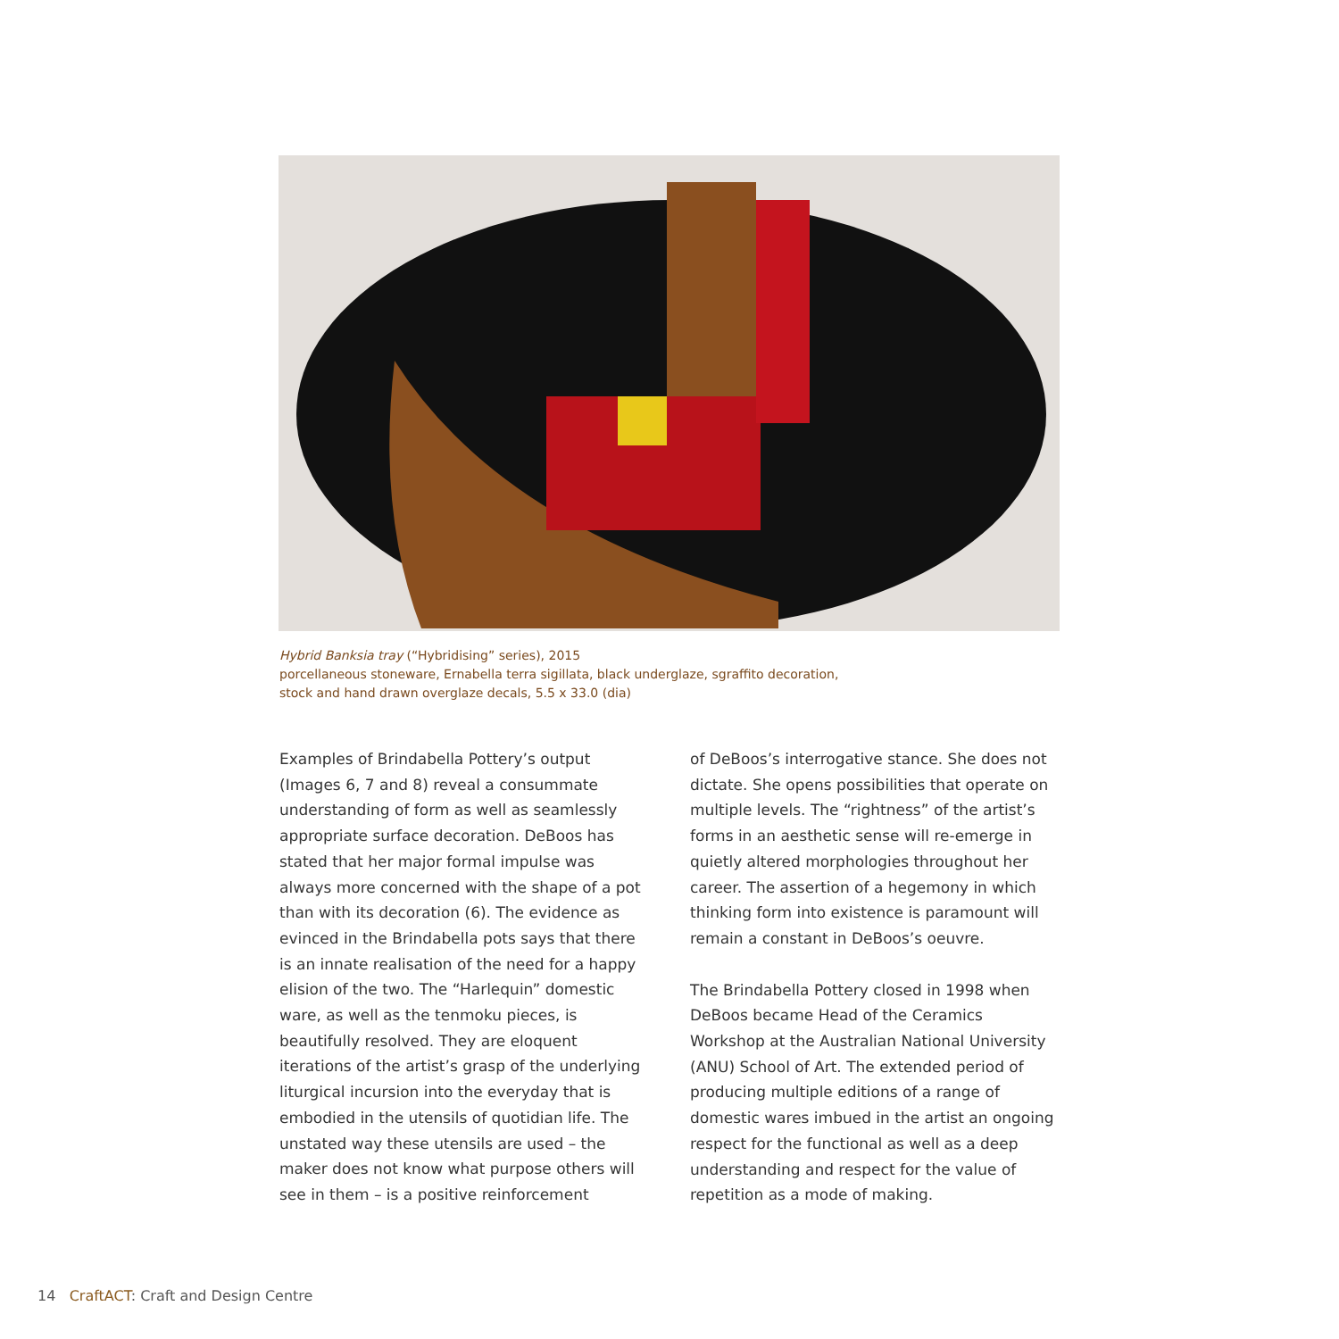Hybrid Banksia tray (“Hybridising” series), 2015
porcellaneous stoneware, Ernabella terra sigillata, black underglaze, sgraffito decoration,
stock and hand drawn overglaze decals, 5.5 x 33.0 (dia)
Examples of Brindabella Pottery’s output (Images 6, 7 and 8) reveal a consummate understanding of form as well as seamlessly appropriate surface decoration. DeBoos has stated that her major formal impulse was always more concerned with the shape of a pot than with its decoration (6). The evidence as evinced in the Brindabella pots says that there is an innate realisation of the need for a happy elision of the two. The “Harlequin” domestic ware, as well as the tenmoku pieces, is beautifully resolved. They are eloquent iterations of the artist’s grasp of the underlying liturgical incursion into the everyday that is embodied in the utensils of quotidian life. The unstated way these utensils are used – the maker does not know what purpose others will see in them – is a positive reinforcement
of DeBoos’s interrogative stance. She does not dictate. She opens possibilities that operate on multiple levels. The “rightness” of the artist’s forms in an aesthetic sense will re-emerge in quietly altered morphologies throughout her career. The assertion of a hegemony in which thinking form into existence is paramount will remain a constant in DeBoos’s oeuvre.
The Brindabella Pottery closed in 1998 when DeBoos became Head of the Ceramics Workshop at the Australian National University (ANU) School of Art. The extended period of producing multiple editions of a range of domestic wares imbued in the artist an ongoing respect for the functional as well as a deep understanding and respect for the value of repetition as a mode of making.
14 CraftACT: Craft and Design Centre